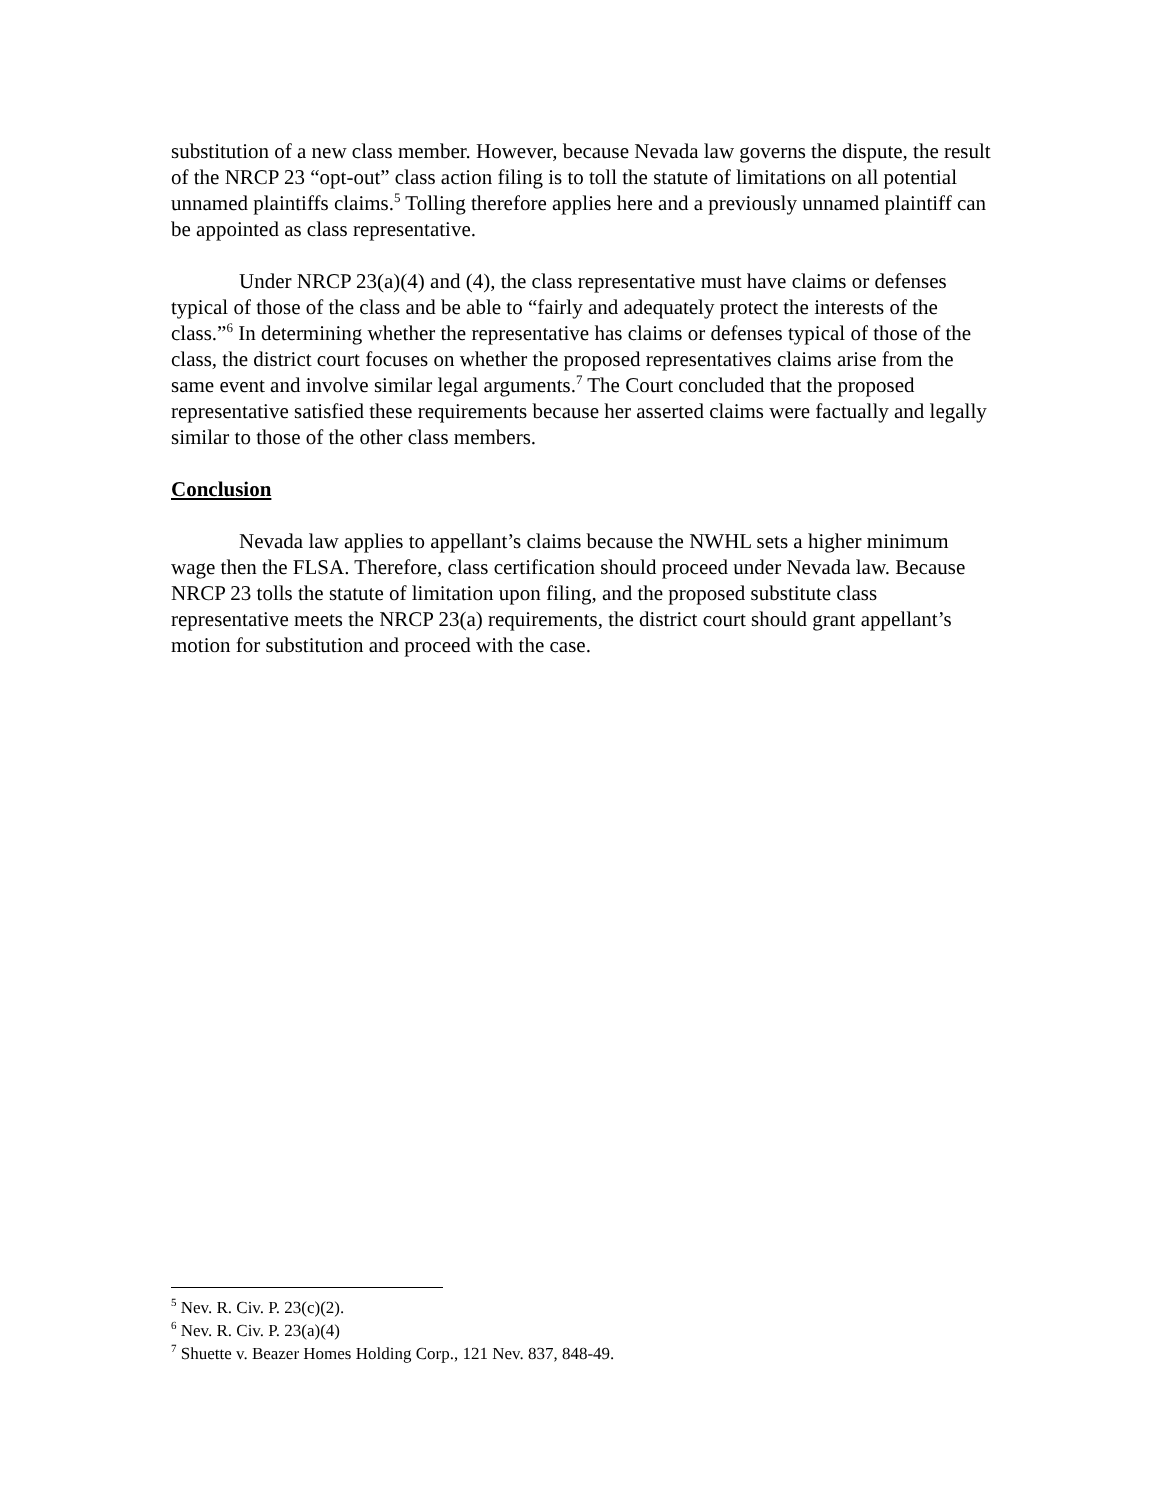substitution of a new class member. However, because Nevada law governs the dispute, the result of the NRCP 23 “opt-out” class action filing is to toll the statute of limitations on all potential unnamed plaintiffs claims.<sup>5</sup> Tolling therefore applies here and a previously unnamed plaintiff can be appointed as class representative.
Under NRCP 23(a)(4) and (4), the class representative must have claims or defenses typical of those of the class and be able to “fairly and adequately protect the interests of the class.”<sup>6</sup> In determining whether the representative has claims or defenses typical of those of the class, the district court focuses on whether the proposed representatives claims arise from the same event and involve similar legal arguments.<sup>7</sup> The Court concluded that the proposed representative satisfied these requirements because her asserted claims were factually and legally similar to those of the other class members.
Conclusion
Nevada law applies to appellant’s claims because the NWHL sets a higher minimum wage then the FLSA. Therefore, class certification should proceed under Nevada law. Because NRCP 23 tolls the statute of limitation upon filing, and the proposed substitute class representative meets the NRCP 23(a) requirements, the district court should grant appellant’s motion for substitution and proceed with the case.
<sup>5</sup> Nev. R. Civ. P. 23(c)(2).
<sup>6</sup> Nev. R. Civ. P. 23(a)(4)
<sup>7</sup> Shuette v. Beazer Homes Holding Corp., 121 Nev. 837, 848-49.